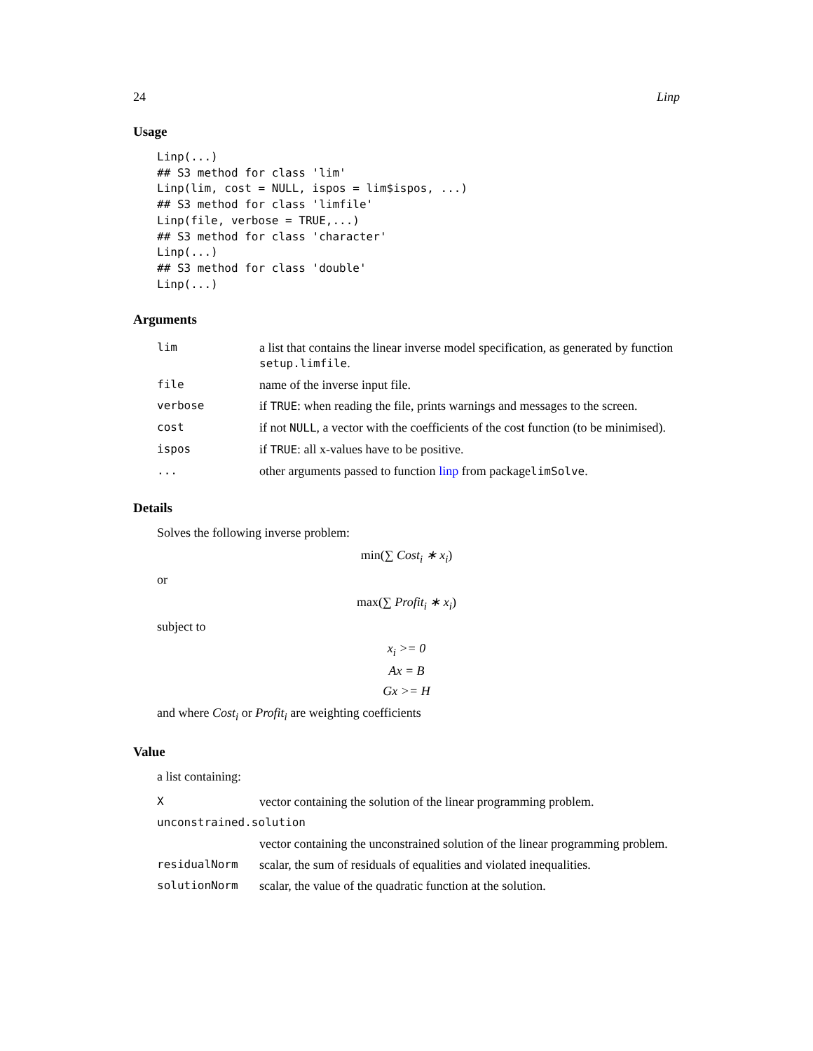24 Linp
Usage
Linp(...)
## S3 method for class 'lim'
Linp(lim, cost = NULL, ispos = lim$ispos, ...)
## S3 method for class 'limfile'
Linp(file, verbose = TRUE,...)
## S3 method for class 'character'
Linp(...)
## S3 method for class 'double'
Linp(...)
Arguments
| lim | a list that contains the linear inverse model specification, as generated by function setup.limfile . |
| file | name of the inverse input file. |
| verbose | if TRUE : when reading the file, prints warnings and messages to the screen. |
| cost | if not NULL , a vector with the coefficients of the cost function (to be minimised). |
| ispos | if TRUE : all x-values have to be positive. |
| ... | other arguments passed to function linp from package limSolve . |
Details
Solves the following inverse problem:
min(∑ Cost<sub>i</sub> ∗ x<sub>i</sub>)
or
max(∑ Profit<sub>i</sub> ∗ x<sub>i</sub>)
subject to
x<sub>i</sub> >= 0
Ax = B
Gx >= H
and where Cost<sub>i</sub> or Profit<sub>i</sub> are weighting coefficients
Value
a list containing:
| X | vector containing the solution of the linear programming problem. |
| unconstrained.solution | |
| | vector containing the unconstrained solution of the linear programming problem. |
| residualNorm | scalar, the sum of residuals of equalities and violated inequalities. |
| solutionNorm | scalar, the value of the quadratic function at the solution. |